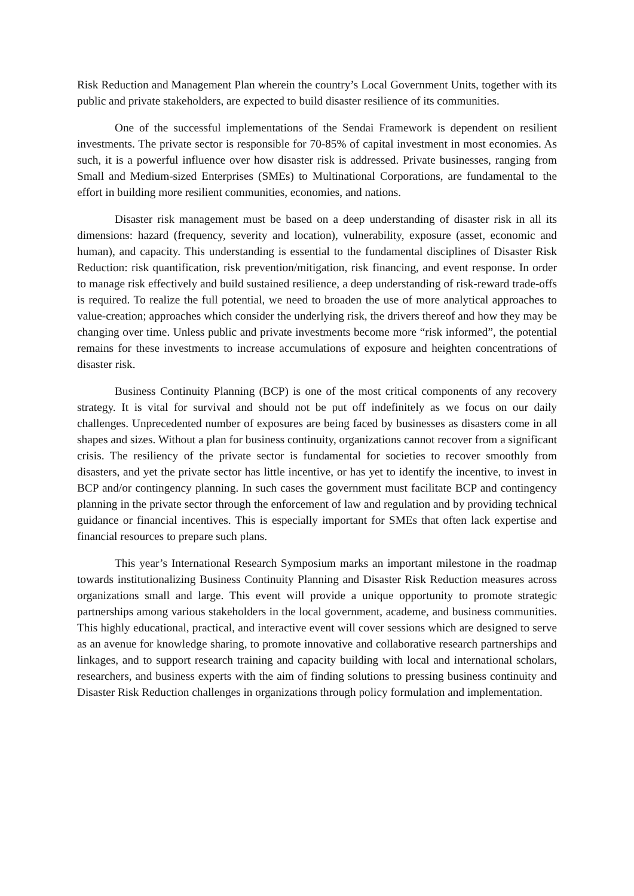Risk Reduction and Management Plan wherein the country’s Local Government Units, together with its public and private stakeholders, are expected to build disaster resilience of its communities.
One of the successful implementations of the Sendai Framework is dependent on resilient investments. The private sector is responsible for 70-85% of capital investment in most economies. As such, it is a powerful influence over how disaster risk is addressed. Private businesses, ranging from Small and Medium-sized Enterprises (SMEs) to Multinational Corporations, are fundamental to the effort in building more resilient communities, economies, and nations.
Disaster risk management must be based on a deep understanding of disaster risk in all its dimensions: hazard (frequency, severity and location), vulnerability, exposure (asset, economic and human), and capacity. This understanding is essential to the fundamental disciplines of Disaster Risk Reduction: risk quantification, risk prevention/mitigation, risk financing, and event response. In order to manage risk effectively and build sustained resilience, a deep understanding of risk-reward trade-offs is required. To realize the full potential, we need to broaden the use of more analytical approaches to value-creation; approaches which consider the underlying risk, the drivers thereof and how they may be changing over time. Unless public and private investments become more “risk informed”, the potential remains for these investments to increase accumulations of exposure and heighten concentrations of disaster risk.
Business Continuity Planning (BCP) is one of the most critical components of any recovery strategy. It is vital for survival and should not be put off indefinitely as we focus on our daily challenges. Unprecedented number of exposures are being faced by businesses as disasters come in all shapes and sizes. Without a plan for business continuity, organizations cannot recover from a significant crisis. The resiliency of the private sector is fundamental for societies to recover smoothly from disasters, and yet the private sector has little incentive, or has yet to identify the incentive, to invest in BCP and/or contingency planning. In such cases the government must facilitate BCP and contingency planning in the private sector through the enforcement of law and regulation and by providing technical guidance or financial incentives. This is especially important for SMEs that often lack expertise and financial resources to prepare such plans.
This year’s International Research Symposium marks an important milestone in the roadmap towards institutionalizing Business Continuity Planning and Disaster Risk Reduction measures across organizations small and large. This event will provide a unique opportunity to promote strategic partnerships among various stakeholders in the local government, academe, and business communities. This highly educational, practical, and interactive event will cover sessions which are designed to serve as an avenue for knowledge sharing, to promote innovative and collaborative research partnerships and linkages, and to support research training and capacity building with local and international scholars, researchers, and business experts with the aim of finding solutions to pressing business continuity and Disaster Risk Reduction challenges in organizations through policy formulation and implementation.